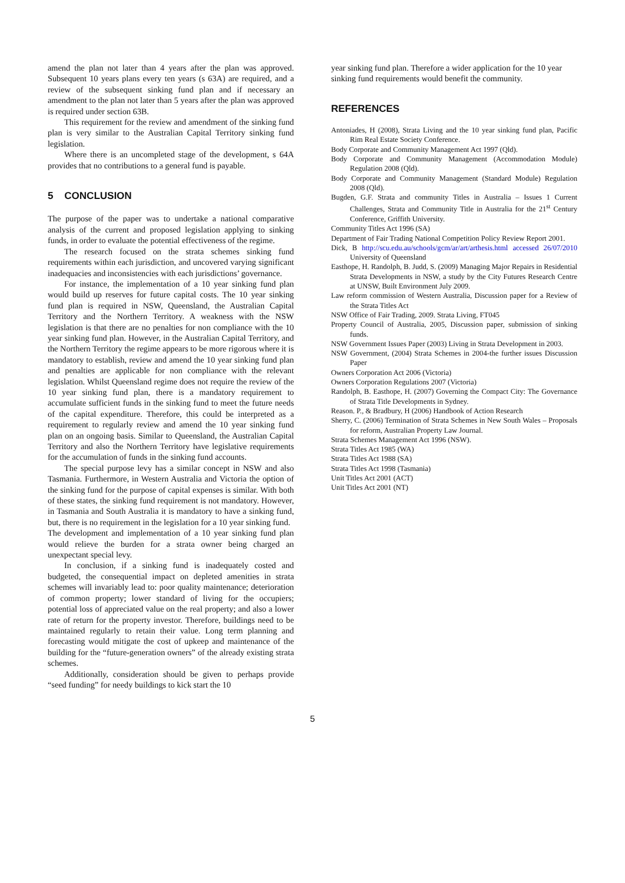amend the plan not later than 4 years after the plan was approved. Subsequent 10 years plans every ten years (s 63A) are required, and a review of the subsequent sinking fund plan and if necessary an amendment to the plan not later than 5 years after the plan was approved is required under section 63B.
This requirement for the review and amendment of the sinking fund plan is very similar to the Australian Capital Territory sinking fund legislation.
Where there is an uncompleted stage of the development, s 64A provides that no contributions to a general fund is payable.
5 CONCLUSION
The purpose of the paper was to undertake a national comparative analysis of the current and proposed legislation applying to sinking funds, in order to evaluate the potential effectiveness of the regime.
The research focused on the strata schemes sinking fund requirements within each jurisdiction, and uncovered varying significant inadequacies and inconsistencies with each jurisdictions’ governance.
For instance, the implementation of a 10 year sinking fund plan would build up reserves for future capital costs. The 10 year sinking fund plan is required in NSW, Queensland, the Australian Capital Territory and the Northern Territory. A weakness with the NSW legislation is that there are no penalties for non compliance with the 10 year sinking fund plan. However, in the Australian Capital Territory, and the Northern Territory the regime appears to be more rigorous where it is mandatory to establish, review and amend the 10 year sinking fund plan and penalties are applicable for non compliance with the relevant legislation. Whilst Queensland regime does not require the review of the 10 year sinking fund plan, there is a mandatory requirement to accumulate sufficient funds in the sinking fund to meet the future needs of the capital expenditure. Therefore, this could be interpreted as a requirement to regularly review and amend the 10 year sinking fund plan on an ongoing basis. Similar to Queensland, the Australian Capital Territory and also the Northern Territory have legislative requirements for the accumulation of funds in the sinking fund accounts.
The special purpose levy has a similar concept in NSW and also Tasmania. Furthermore, in Western Australia and Victoria the option of the sinking fund for the purpose of capital expenses is similar. With both of these states, the sinking fund requirement is not mandatory. However, in Tasmania and South Australia it is mandatory to have a sinking fund, but, there is no requirement in the legislation for a 10 year sinking fund.
The development and implementation of a 10 year sinking fund plan would relieve the burden for a strata owner being charged an unexpectant special levy.
In conclusion, if a sinking fund is inadequately costed and budgeted, the consequential impact on depleted amenities in strata schemes will invariably lead to: poor quality maintenance; deterioration of common property; lower standard of living for the occupiers; potential loss of appreciated value on the real property; and also a lower rate of return for the property investor. Therefore, buildings need to be maintained regularly to retain their value. Long term planning and forecasting would mitigate the cost of upkeep and maintenance of the building for the “future-generation owners” of the already existing strata schemes.
Additionally, consideration should be given to perhaps provide “seed funding” for needy buildings to kick start the 10
year sinking fund plan. Therefore a wider application for the 10 year sinking fund requirements would benefit the community.
REFERENCES
Antoniades, H (2008), Strata Living and the 10 year sinking fund plan, Pacific Rim Real Estate Society Conference.
Body Corporate and Community Management Act 1997 (Qld).
Body Corporate and Community Management (Accommodation Module) Regulation 2008 (Qld).
Body Corporate and Community Management (Standard Module) Regulation 2008 (Qld).
Bugden, G.F. Strata and community Titles in Australia – Issues 1 Current Challenges, Strata and Community Title in Australia for the 21<sup>st</sup> Century Conference, Griffith University.
Community Titles Act 1996 (SA)
Department of Fair Trading National Competition Policy Review Report 2001.
Dick, B http://scu.edu.au/schools/gcm/ar/art/arthesis.html accessed 26/07/2010 University of Queensland
Easthope, H. Randolph, B. Judd, S. (2009) Managing Major Repairs in Residential Strata Developments in NSW, a study by the City Futures Research Centre at UNSW, Built Environment July 2009.
Law reform commission of Western Australia, Discussion paper for a Review of the Strata Titles Act
NSW Office of Fair Trading, 2009. Strata Living, FT045
Property Council of Australia, 2005, Discussion paper, submission of sinking funds.
NSW Government Issues Paper (2003) Living in Strata Development in 2003.
NSW Government, (2004) Strata Schemes in 2004-the further issues Discussion Paper
Owners Corporation Act 2006 (Victoria)
Owners Corporation Regulations 2007 (Victoria)
Randolph, B. Easthope, H. (2007) Governing the Compact City: The Governance of Strata Title Developments in Sydney.
Reason. P., & Bradbury, H (2006) Handbook of Action Research
Sherry, C. (2006) Termination of Strata Schemes in New South Wales – Proposals for reform, Australian Property Law Journal.
Strata Schemes Management Act 1996 (NSW).
Strata Titles Act 1985 (WA)
Strata Titles Act 1988 (SA)
Strata Titles Act 1998 (Tasmania)
Unit Titles Act 2001 (ACT)
Unit Titles Act 2001 (NT)
5